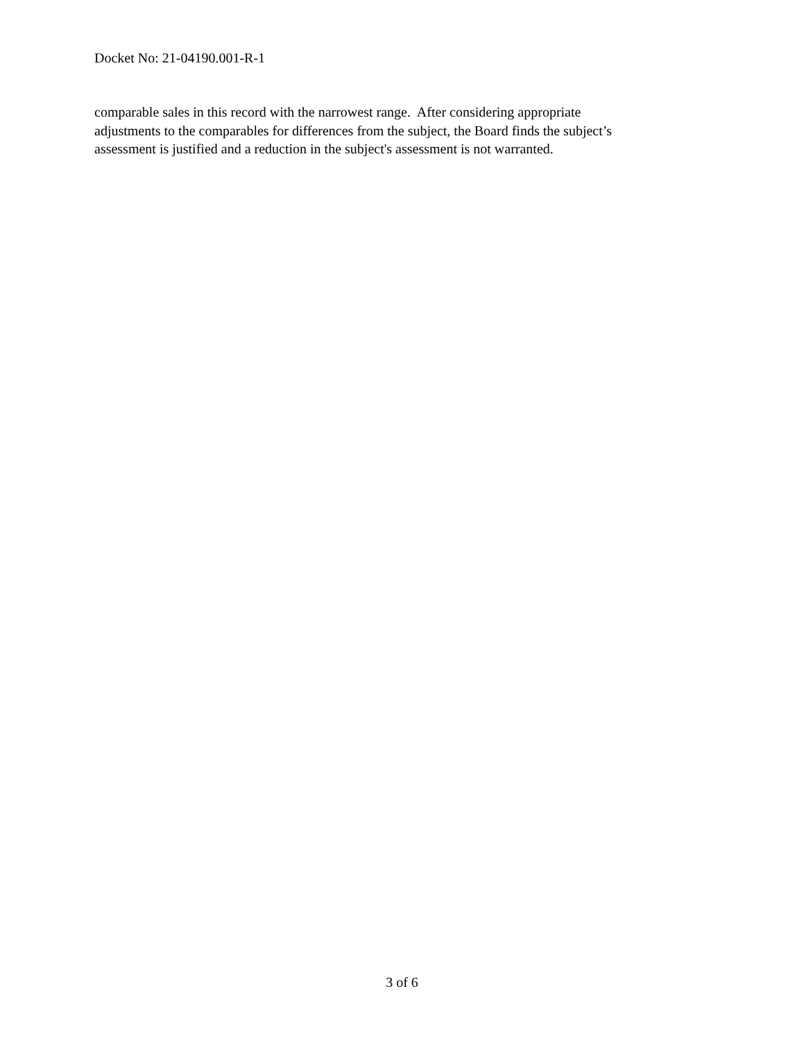Docket No: 21-04190.001-R-1
comparable sales in this record with the narrowest range. After considering appropriate
adjustments to the comparables for differences from the subject, the Board finds the subject’s
assessment is justified and a reduction in the subject's assessment is not warranted.
3 of 6